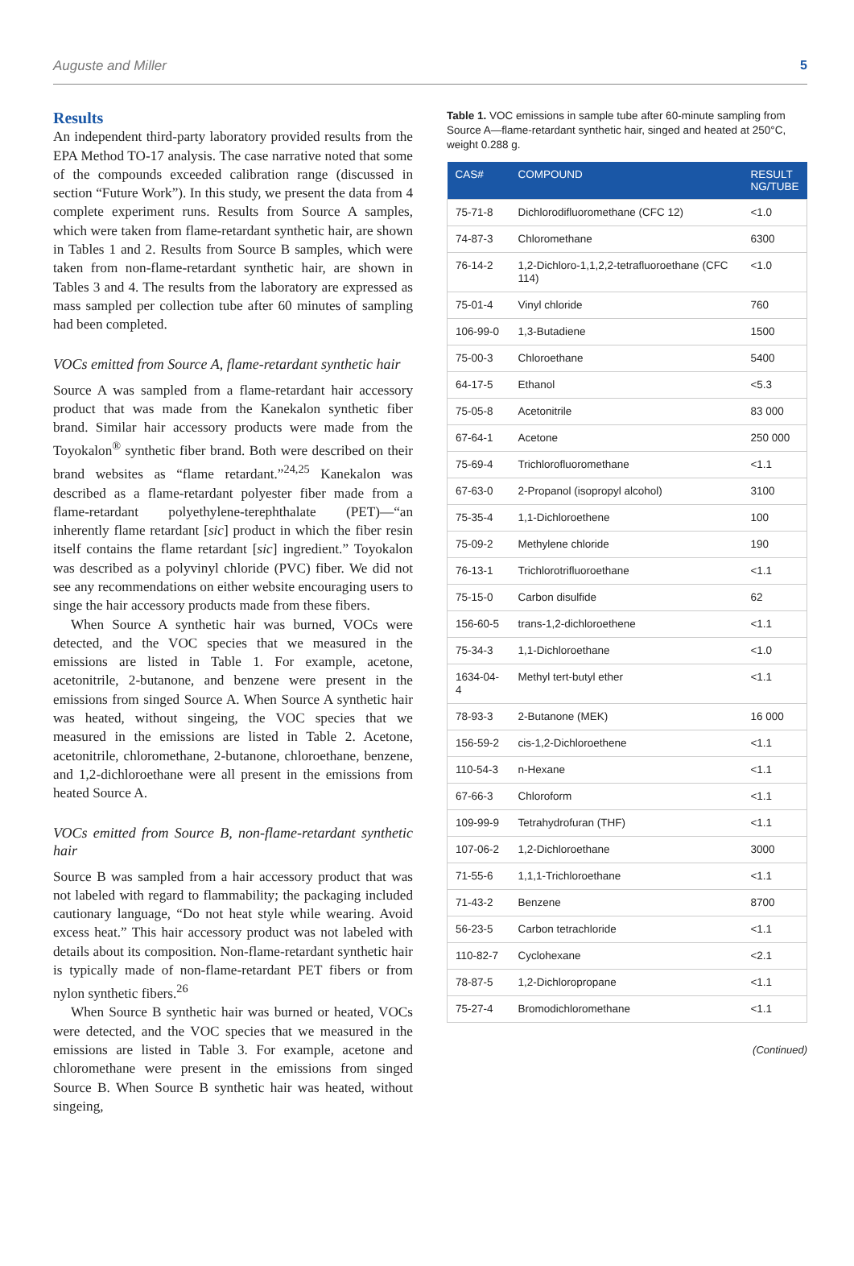Auguste and Miller 5
Results
An independent third-party laboratory provided results from the EPA Method TO-17 analysis. The case narrative noted that some of the compounds exceeded calibration range (discussed in section “Future Work”). In this study, we present the data from 4 complete experiment runs. Results from Source A samples, which were taken from flame-retardant synthetic hair, are shown in Tables 1 and 2. Results from Source B samples, which were taken from non-flame-retardant synthetic hair, are shown in Tables 3 and 4. The results from the laboratory are expressed as mass sampled per collection tube after 60 minutes of sampling had been completed.
VOCs emitted from Source A, flame-retardant synthetic hair
Source A was sampled from a flame-retardant hair accessory product that was made from the Kanekalon synthetic fiber brand. Similar hair accessory products were made from the Toyokalon<sup>®</sup> synthetic fiber brand. Both were described on their brand websites as “flame retardant.”<sup>24,25</sup> Kanekalon was described as a flame-retardant polyester fiber made from a flame-retardant polyethylene-terephthalate (PET)—“an inherently flame retardant [sic] product in which the fiber resin itself contains the flame retardant [sic] ingredient.” Toyokalon was described as a polyvinyl chloride (PVC) fiber. We did not see any recommendations on either website encouraging users to singe the hair accessory products made from these fibers.
When Source A synthetic hair was burned, VOCs were detected, and the VOC species that we measured in the emissions are listed in Table 1. For example, acetone, acetonitrile, 2-butanone, and benzene were present in the emissions from singed Source A. When Source A synthetic hair was heated, without singeing, the VOC species that we measured in the emissions are listed in Table 2. Acetone, acetonitrile, chloromethane, 2-butanone, chloroethane, benzene, and 1,2-dichloroethane were all present in the emissions from heated Source A.
VOCs emitted from Source B, non-flame-retardant synthetic hair
Source B was sampled from a hair accessory product that was not labeled with regard to flammability; the packaging included cautionary language, “Do not heat style while wearing. Avoid excess heat.” This hair accessory product was not labeled with details about its composition. Non-flame-retardant synthetic hair is typically made of non-flame-retardant PET fibers or from nylon synthetic fibers.<sup>26</sup>
When Source B synthetic hair was burned or heated, VOCs were detected, and the VOC species that we measured in the emissions are listed in Table 3. For example, acetone and chloromethane were present in the emissions from singed Source B. When Source B synthetic hair was heated, without singeing,
Table 1. VOC emissions in sample tube after 60-minute sampling from Source A—flame-retardant synthetic hair, singed and heated at 250°C, weight 0.288 g.
| CAS# | COMPOUND | RESULT NG/TUBE |
| --- | --- | --- |
| 75-71-8 | Dichlorodifluoromethane (CFC 12) | <1.0 |
| 74-87-3 | Chloromethane | 6300 |
| 76-14-2 | 1,2-Dichloro-1,1,2,2-tetrafluoroethane (CFC 114) | <1.0 |
| 75-01-4 | Vinyl chloride | 760 |
| 106-99-0 | 1,3-Butadiene | 1500 |
| 75-00-3 | Chloroethane | 5400 |
| 64-17-5 | Ethanol | <5.3 |
| 75-05-8 | Acetonitrile | 83 000 |
| 67-64-1 | Acetone | 250 000 |
| 75-69-4 | Trichlorofluoromethane | <1.1 |
| 67-63-0 | 2-Propanol (isopropyl alcohol) | 3100 |
| 75-35-4 | 1,1-Dichloroethene | 100 |
| 75-09-2 | Methylene chloride | 190 |
| 76-13-1 | Trichlorotrifluoroethane | <1.1 |
| 75-15-0 | Carbon disulfide | 62 |
| 156-60-5 | trans-1,2-dichloroethene | <1.1 |
| 75-34-3 | 1,1-Dichloroethane | <1.0 |
| 1634-04-4 | Methyl tert-butyl ether | <1.1 |
| 78-93-3 | 2-Butanone (MEK) | 16 000 |
| 156-59-2 | cis-1,2-Dichloroethene | <1.1 |
| 110-54-3 | n-Hexane | <1.1 |
| 67-66-3 | Chloroform | <1.1 |
| 109-99-9 | Tetrahydrofuran (THF) | <1.1 |
| 107-06-2 | 1,2-Dichloroethane | 3000 |
| 71-55-6 | 1,1,1-Trichloroethane | <1.1 |
| 71-43-2 | Benzene | 8700 |
| 56-23-5 | Carbon tetrachloride | <1.1 |
| 110-82-7 | Cyclohexane | <2.1 |
| 78-87-5 | 1,2-Dichloropropane | <1.1 |
| 75-27-4 | Bromodichloromethane | <1.1 |
(Continued)